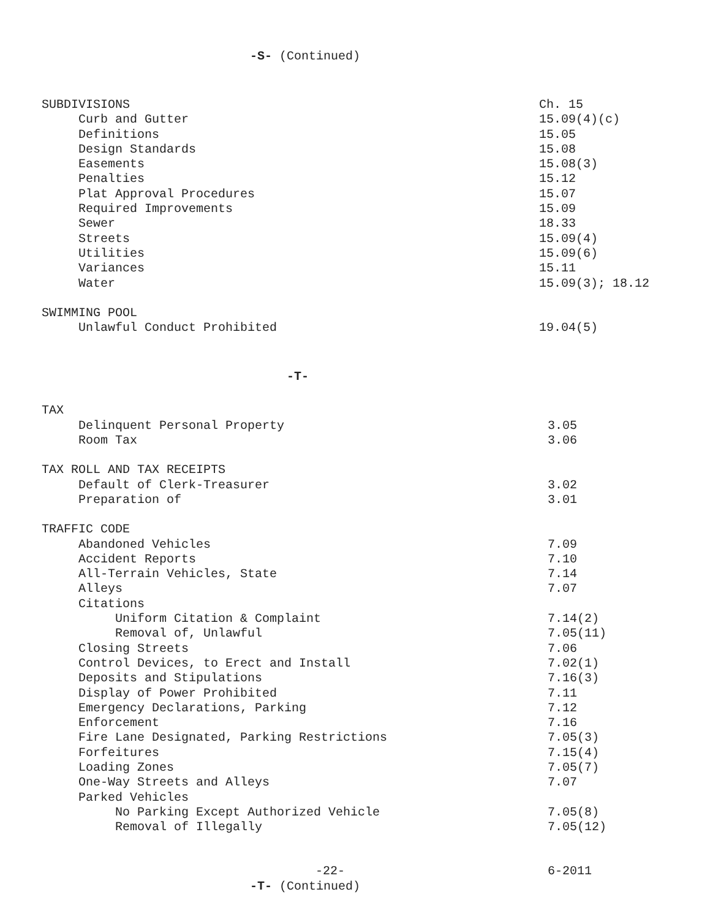-S- (Continued)
SUBDIVISIONS Ch. 15
Curb and Gutter 15.09(4)(c)
Definitions 15.05
Design Standards 15.08
Easements 15.08(3)
Penalties 15.12
Plat Approval Procedures 15.07
Required Improvements 15.09
Sewer 18.33
Streets 15.09(4)
Utilities 15.09(6)
Variances 15.11
Water 15.09(3); 18.12
SWIMMING POOL
Unlawful Conduct Prohibited 19.04(5)
-T-
TAX
Delinquent Personal Property 3.05
Room Tax 3.06
TAX ROLL AND TAX RECEIPTS
Default of Clerk-Treasurer 3.02
Preparation of 3.01
TRAFFIC CODE
Abandoned Vehicles 7.09
Accident Reports 7.10
All-Terrain Vehicles, State 7.14
Alleys 7.07
Citations
Uniform Citation & Complaint 7.14(2)
Removal of, Unlawful 7.05(11)
Closing Streets 7.06
Control Devices, to Erect and Install 7.02(1)
Deposits and Stipulations 7.16(3)
Display of Power Prohibited 7.11
Emergency Declarations, Parking 7.12
Enforcement 7.16
Fire Lane Designated, Parking Restrictions 7.05(3)
Forfeitures 7.15(4)
Loading Zones 7.05(7)
One-Way Streets and Alleys 7.07
Parked Vehicles
No Parking Except Authorized Vehicle 7.05(8)
Removal of Illegally 7.05(12)
-22- 6-2011
-T- (Continued)